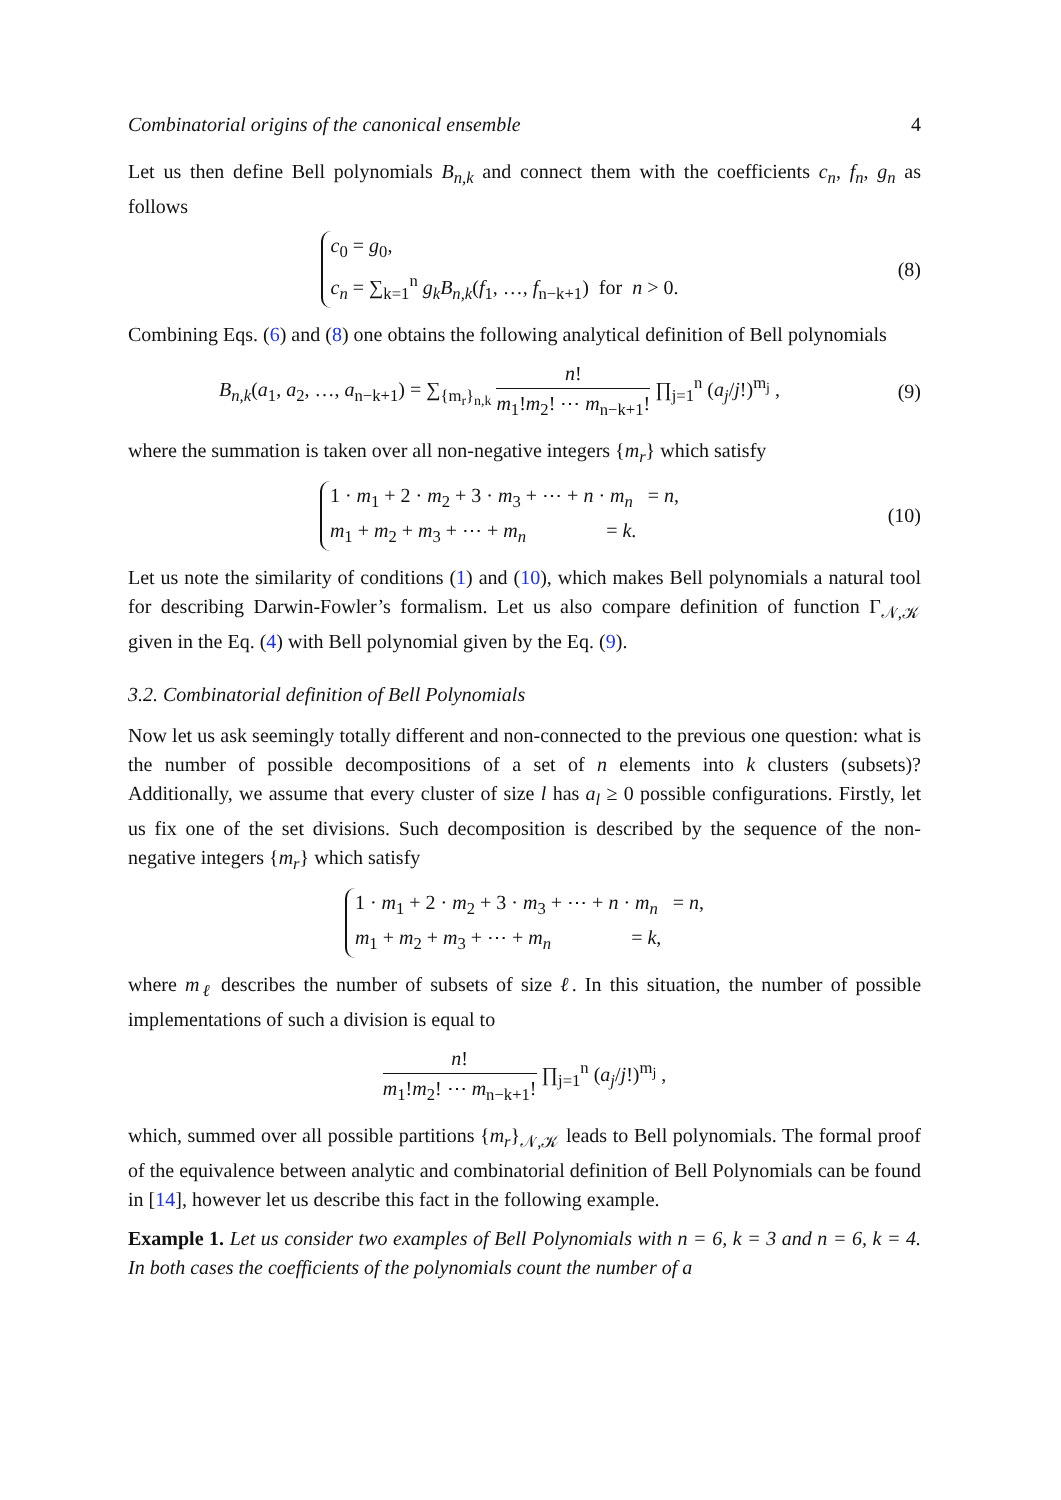Combinatorial origins of the canonical ensemble 4
Let us then define Bell polynomials B<sub>n,k</sub> and connect them with the coefficients c<sub>n</sub>, f<sub>n</sub>, g<sub>n</sub> as follows
c<sub>0</sub> = g<sub>0</sub>,
c<sub>n</sub> = ∑<sub>k=1</sub><sup>n</sup> g<sub>k</sub>B<sub>n,k</sub>(f<sub>1</sub>, …, f<sub>n−k+1</sub>) for n > 0.
(8)
Combining Eqs. (6) and (8) one obtains the following analytical definition of Bell polynomials
B<sub>n,k</sub>(a<sub>1</sub>, a<sub>2</sub>, …, a<sub>n−k+1</sub>) = ∑<sub>{m<sub>r</sub>}<sub>n,k</sub></sub> n! m<sub>1</sub>!m<sub>2</sub>! ⋯ m<sub>n−k+1</sub>! ∏<sub>j=1</sub><sup>n</sup> (a<sub>j</sub>/j!)<sup>m<sub>j</sub></sup> ,
(9)
where the summation is taken over all non-negative integers {m<sub>r</sub>} which satisfy
1 · m<sub>1</sub> + 2 · m<sub>2</sub> + 3 · m<sub>3</sub> + ⋯ + n · m<sub>n</sub> = n,
m<sub>1</sub> + m<sub>2</sub> + m<sub>3</sub> + ⋯ + m<sub>n</sub> = k.
(10)
Let us note the similarity of conditions (1) and (10), which makes Bell polynomials a natural tool for describing Darwin-Fowler’s formalism. Let us also compare definition of function Γ<sub>𝒩,𝒦</sub> given in the Eq. (4) with Bell polynomial given by the Eq. (9).
3.2. Combinatorial definition of Bell Polynomials
Now let us ask seemingly totally different and non-connected to the previous one question: what is the number of possible decompositions of a set of n elements into k clusters (subsets)? Additionally, we assume that every cluster of size l has a<sub>l</sub> ≥ 0 possible configurations. Firstly, let us fix one of the set divisions. Such decomposition is described by the sequence of the non-negative integers {m<sub>r</sub>} which satisfy
1 · m<sub>1</sub> + 2 · m<sub>2</sub> + 3 · m<sub>3</sub> + ⋯ + n · m<sub>n</sub> = n,
m<sub>1</sub> + m<sub>2</sub> + m<sub>3</sub> + ⋯ + m<sub>n</sub> = k,
where m<sub>ℓ</sub> describes the number of subsets of size ℓ. In this situation, the number of possible implementations of such a division is equal to
n! m<sub>1</sub>!m<sub>2</sub>! ⋯ m<sub>n−k+1</sub>! ∏<sub>j=1</sub><sup>n</sup> (a<sub>j</sub>/j!)<sup>m<sub>j</sub></sup> ,
which, summed over all possible partitions {m<sub>r</sub>}<sub>𝒩,𝒦</sub> leads to Bell polynomials. The formal proof of the equivalence between analytic and combinatorial definition of Bell Polynomials can be found in [14], however let us describe this fact in the following example.
Example 1. Let us consider two examples of Bell Polynomials with n = 6, k = 3 and n = 6, k = 4. In both cases the coefficients of the polynomials count the number of a